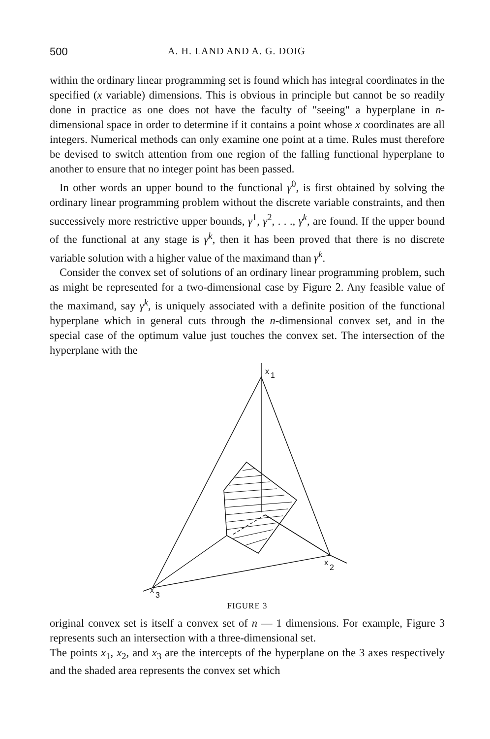500 A. H. LAND AND A. G. DOIG
within the ordinary linear programming set is found which has integral coordinates in the specified (x variable) dimensions. This is obvious in principle but cannot be so readily done in practice as one does not have the faculty of "seeing" a hyperplane in n-dimensional space in order to determine if it contains a point whose x coordinates are all integers. Numerical methods can only examine one point at a time. Rules must therefore be devised to switch attention from one region of the falling functional hyperplane to another to ensure that no integer point has been passed.
In other words an upper bound to the functional γ<sup>0</sup>, is first obtained by solving the ordinary linear programming problem without the discrete variable constraints, and then successively more restrictive upper bounds, γ<sup>1</sup>, γ<sup>2</sup>, . . ., γ<sup>k</sup>, are found. If the upper bound of the functional at any stage is γ<sup>k</sup>, then it has been proved that there is no discrete variable solution with a higher value of the maximand than γ<sup>k</sup>.
Consider the convex set of solutions of an ordinary linear programming problem, such as might be represented for a two-dimensional case by Figure 2. Any feasible value of the maximand, say γ<sup>k</sup>, is uniquely associated with a definite position of the functional hyperplane which in general cuts through the n-dimensional convex set, and in the special case of the optimum value just touches the convex set. The intersection of the hyperplane with the
x
1
x
2
x
3
FIGURE 3
original convex set is itself a convex set of n — 1 dimensions. For example, Figure 3 represents such an intersection with a three-dimensional set.
The points x<sub>1</sub>, x<sub>2</sub>, and x<sub>3</sub> are the intercepts of the hyperplane on the 3 axes respectively and the shaded area represents the convex set which